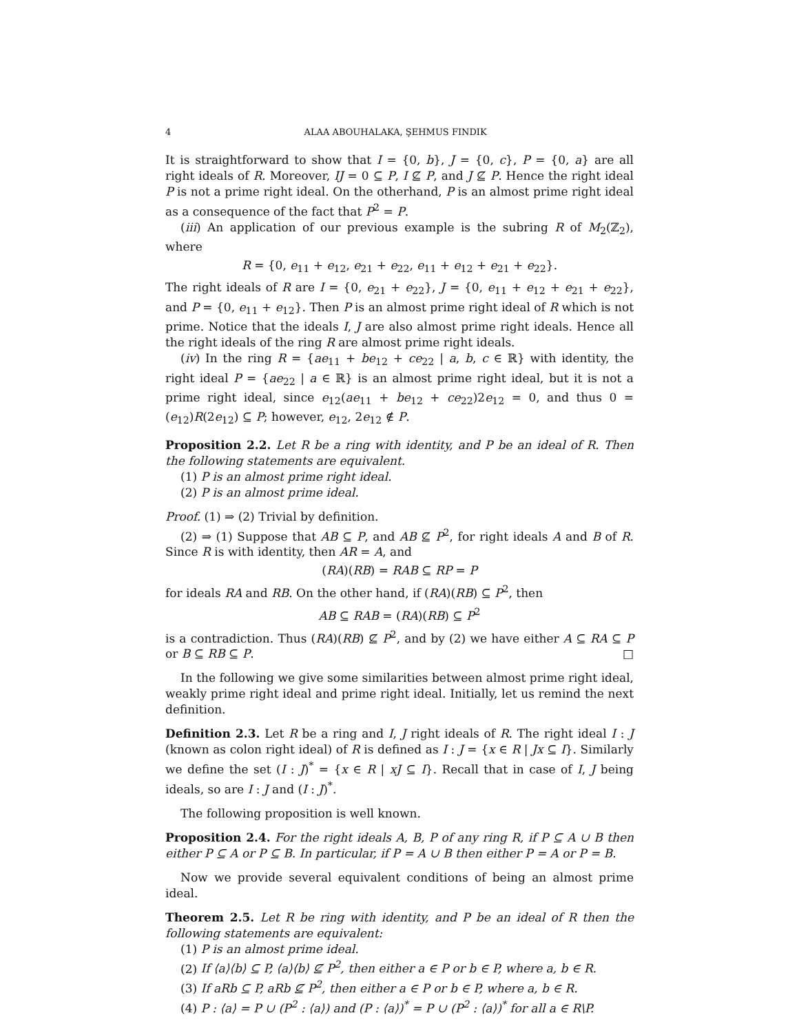4 ALAA ABOUHALAKA, ŞEHMUS FINDIK
It is straightforward to show that I = {0, b}, J = {0, c}, P = {0, a} are all right ideals of R. Moreover, IJ = 0 ⊆ P, I ⊈ P, and J ⊈ P. Hence the right ideal P is not a prime right ideal. On the otherhand, P is an almost prime right ideal as a consequence of the fact that P<sup>2</sup> = P.
(iii) An application of our previous example is the subring R of M<sub>2</sub>(ℤ<sub>2</sub>), where
R = {0, e<sub>11</sub> + e<sub>12</sub>, e<sub>21</sub> + e<sub>22</sub>, e<sub>11</sub> + e<sub>12</sub> + e<sub>21</sub> + e<sub>22</sub>}.
The right ideals of R are I = {0, e<sub>21</sub> + e<sub>22</sub>}, J = {0, e<sub>11</sub> + e<sub>12</sub> + e<sub>21</sub> + e<sub>22</sub>}, and P = {0, e<sub>11</sub> + e<sub>12</sub>}. Then P is an almost prime right ideal of R which is not prime. Notice that the ideals I, J are also almost prime right ideals. Hence all the right ideals of the ring R are almost prime right ideals.
(iv) In the ring R = {ae<sub>11</sub> + be<sub>12</sub> + ce<sub>22</sub> | a, b, c ∈ ℝ} with identity, the right ideal P = {ae<sub>22</sub> | a ∈ ℝ} is an almost prime right ideal, but it is not a prime right ideal, since e<sub>12</sub>(ae<sub>11</sub> + be<sub>12</sub> + ce<sub>22</sub>)2e<sub>12</sub> = 0, and thus 0 = (e<sub>12</sub>)R(2e<sub>12</sub>) ⊆ P; however, e<sub>12</sub>, 2e<sub>12</sub> ∉ P.
Proposition 2.2. Let R be a ring with identity, and P be an ideal of R. Then the following statements are equivalent.
(1) P is an almost prime right ideal.
(2) P is an almost prime ideal.
Proof. (1) ⇒ (2) Trivial by definition.
(2) ⇒ (1) Suppose that AB ⊆ P, and AB ⊈ P<sup>2</sup>, for right ideals A and B of R. Since R is with identity, then AR = A, and
(RA)(RB) = RAB ⊆ RP = P
for ideals RA and RB. On the other hand, if (RA)(RB) ⊆ P<sup>2</sup>, then
AB ⊆ RAB = (RA)(RB) ⊆ P<sup>2</sup>
is a contradiction. Thus (RA)(RB) ⊈ P<sup>2</sup>, and by (2) we have either A ⊆ RA ⊆ P or B ⊆ RB ⊆ P. □
In the following we give some similarities between almost prime right ideal, weakly prime right ideal and prime right ideal. Initially, let us remind the next definition.
Definition 2.3. Let R be a ring and I, J right ideals of R. The right ideal I : J (known as colon right ideal) of R is defined as I : J = {x ∈ R | Jx ⊆ I}. Similarly we define the set (I : J)<sup>*</sup> = {x ∈ R | xJ ⊆ I}. Recall that in case of I, J being ideals, so are I : J and (I : J)<sup>*</sup>.
The following proposition is well known.
Proposition 2.4. For the right ideals A, B, P of any ring R, if P ⊆ A ∪ B then either P ⊆ A or P ⊆ B. In particular, if P = A ∪ B then either P = A or P = B.
Now we provide several equivalent conditions of being an almost prime ideal.
Theorem 2.5. Let R be ring with identity, and P be an ideal of R then the following statements are equivalent:
(1) P is an almost prime ideal.
(2) If ⟨a⟩⟨b⟩ ⊆ P, ⟨a⟩⟨b⟩ ⊈ P<sup>2</sup>, then either a ∈ P or b ∈ P, where a, b ∈ R.
(3) If aRb ⊆ P, aRb ⊈ P<sup>2</sup>, then either a ∈ P or b ∈ P, where a, b ∈ R.
(4) P : ⟨a⟩ = P ∪ (P<sup>2</sup> : ⟨a⟩) and (P : ⟨a⟩)<sup>*</sup> = P ∪ (P<sup>2</sup> : ⟨a⟩)<sup>*</sup> for all a ∈ R\P.